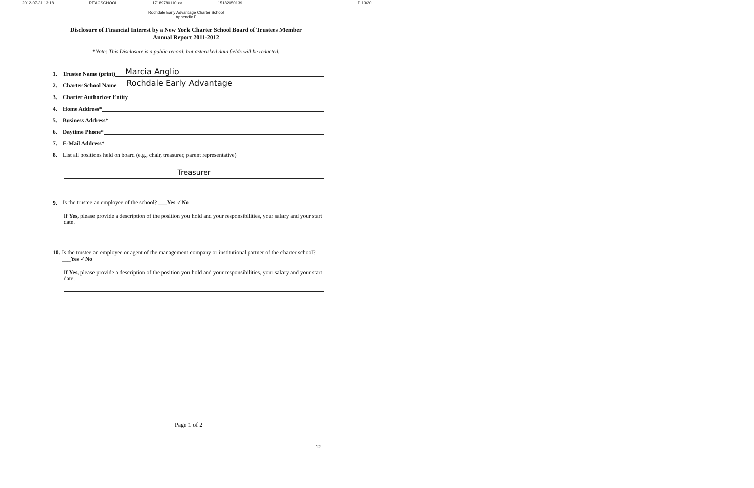2012-07-31 13:18 REACSCHOOL 17189780110 >> 15182050139 P 13/20
Rochdale Early Advantage Charter School
Appendix F
Disclosure of Financial Interest by a New York Charter School Board of Trustees Member
Annual Report 2011-2012
*Note: This Disclosure is a public record, but asterisked data fields will be redacted.
1. Trustee Name (print) Marcia Anglio
2. Charter School Name Rochdale Early Advantage
3. Charter Authorizer Entity
4. Home Address*
5. Business Address*
6. Daytime Phone*
7. E-Mail Address*
8. List all positions held on board (e.g., chair, treasurer, parent representative)
Treasurer
9. Is the trustee an employee of the school? ___Yes ✓No
If Yes, please provide a description of the position you hold and your responsibilities, your salary and your start date.
10. Is the trustee an employee or agent of the management company or institutional partner of the charter school? ___Yes ✓No
If Yes, please provide a description of the position you hold and your responsibilities, your salary and your start date.
Page 1 of 2
12